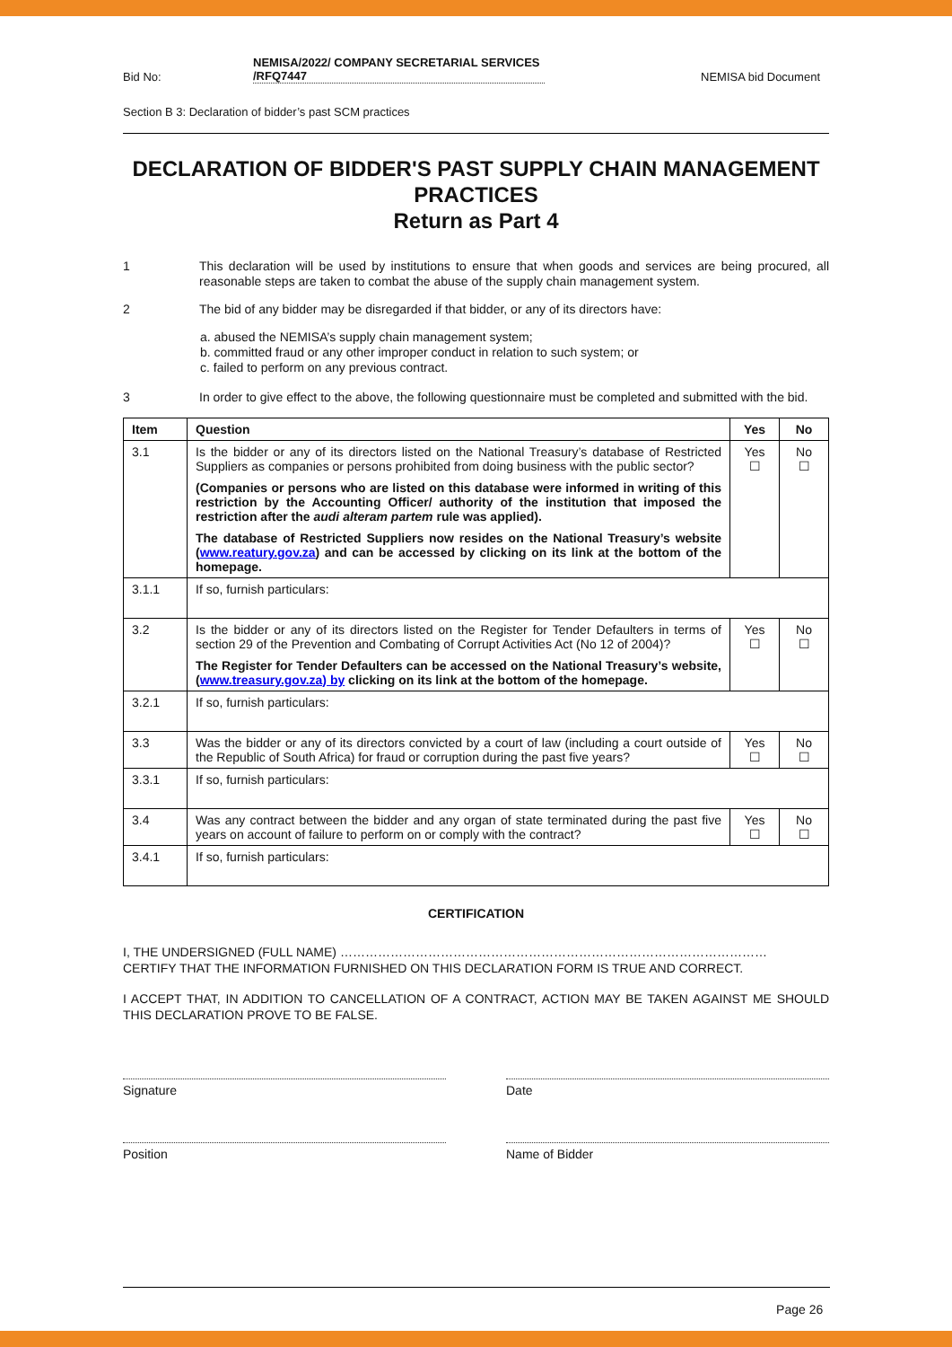Bid No:
NEMISA/2022/ COMPANY SECRETARIAL SERVICES /RFQ7447
NEMISA bid Document
Section B 3: Declaration of bidder’s past SCM practices
DECLARATION OF BIDDER'S PAST SUPPLY CHAIN MANAGEMENT PRACTICES
Return as Part 4
1 This declaration will be used by institutions to ensure that when goods and services are being procured, all reasonable steps are taken to combat the abuse of the supply chain management system.
2 The bid of any bidder may be disregarded if that bidder, or any of its directors have:
a. abused the NEMISA’s supply chain management system;
b. committed fraud or any other improper conduct in relation to such system; or
c. failed to perform on any previous contract.
3 In order to give effect to the above, the following questionnaire must be completed and submitted with the bid.
| Item | Question | Yes | No |
| --- | --- | --- | --- |
| 3.1 | Is the bidder or any of its directors listed on the National Treasury’s database of Restricted Suppliers as companies or persons prohibited from doing business with the public sector? (Companies or persons who are listed on this database were informed in writing of this restriction by the Accounting Officer/ authority of the institution that imposed the restriction after the audi alteram partem rule was applied). The database of Restricted Suppliers now resides on the National Treasury’s website ( www.reatury.gov.za ) and can be accessed by clicking on its link at the bottom of the homepage. | Yes ☐ | No ☐ |
| 3.1.1 | If so, furnish particulars: | | |
| 3.2 | Is the bidder or any of its directors listed on the Register for Tender Defaulters in terms of section 29 of the Prevention and Combating of Corrupt Activities Act (No 12 of 2004)? The Register for Tender Defaulters can be accessed on the National Treasury’s website, ( www.treasury.gov.za) by clicking on its link at the bottom of the homepage. | Yes ☐ | No ☐ |
| 3.2.1 | If so, furnish particulars: | | |
| 3.3 | Was the bidder or any of its directors convicted by a court of law (including a court outside of the Republic of South Africa) for fraud or corruption during the past five years? | Yes ☐ | No ☐ |
| 3.3.1 | If so, furnish particulars: | | |
| 3.4 | Was any contract between the bidder and any organ of state terminated during the past five years on account of failure to perform on or comply with the contract? | Yes ☐ | No ☐ |
| 3.4.1 | If so, furnish particulars: | | |
CERTIFICATION
I, THE UNDERSIGNED (FULL NAME) …………………………………………………………………………………………
CERTIFY THAT THE INFORMATION FURNISHED ON THIS DECLARATION FORM IS TRUE AND CORRECT.
I ACCEPT THAT, IN ADDITION TO CANCELLATION OF A CONTRACT, ACTION MAY BE TAKEN AGAINST ME SHOULD THIS DECLARATION PROVE TO BE FALSE.
Signature Date
Position Name of Bidder
Page 26